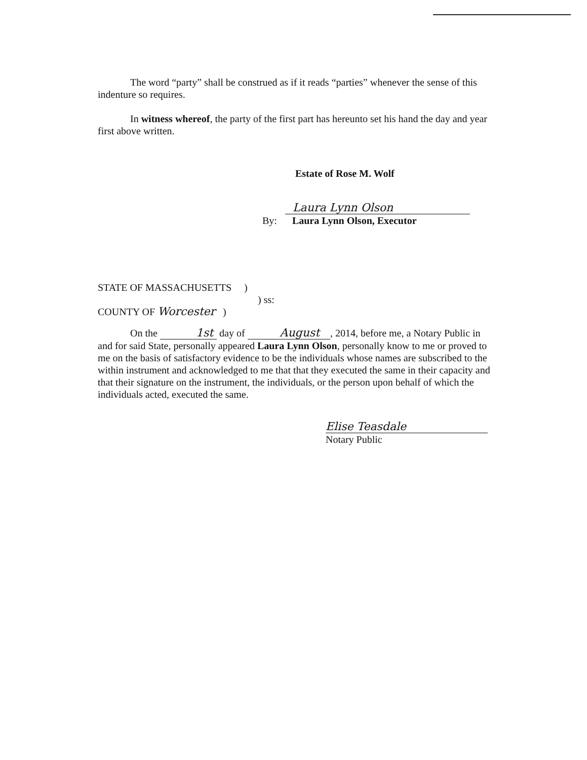The word “party” shall be construed as if it reads “parties” whenever the sense of this indenture so requires.
In witness whereof, the party of the first part has hereunto set his hand the day and year first above written.
Estate of Rose M. Wolf
Laura Lynn Olson
By: Laura Lynn Olson, Executor
STATE OF MASSACHUSETTS )
) ss:
COUNTY OF Worcester )
On the 1st day of August , 2014, before me, a Notary Public in and for said State, personally appeared Laura Lynn Olson, personally know to me or proved to me on the basis of satisfactory evidence to be the individuals whose names are subscribed to the within instrument and acknowledged to me that that they executed the same in their capacity and that their signature on the instrument, the individuals, or the person upon behalf of which the individuals acted, executed the same.
Elise Teasdale
Notary Public